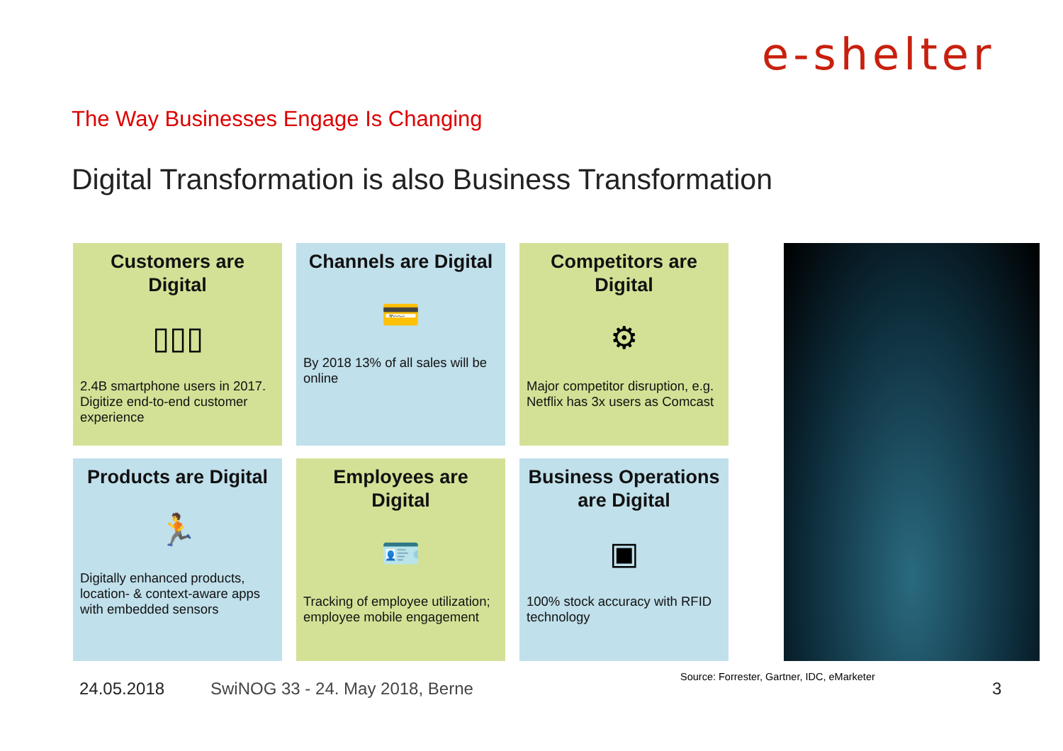e-shelter
The Way Businesses Engage Is Changing
Digital Transformation is also Business Transformation
Customers are Digital
▯▯▯
2.4B smartphone users in 2017. Digitize end-to-end customer experience
Channels are Digital
💳
By 2018 13% of all sales will be online
Competitors are Digital
⚙
Major competitor disruption, e.g. Netflix has 3x users as Comcast
Products are Digital
🏃
Digitally enhanced products, location- & context-aware apps with embedded sensors
Employees are Digital
🪪
Tracking of employee utilization; employee mobile engagement
Business Operations are Digital
▣
100% stock accuracy with RFID technology
Source: Forrester, Gartner, IDC, eMarketer
24.05.2018
SwiNOG 33 - 24. May 2018, Berne
3